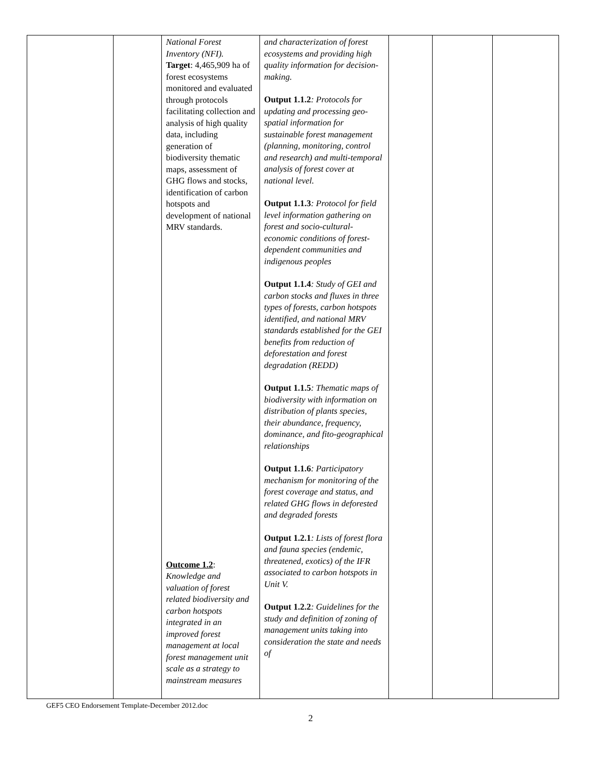| | | National Forest Inventory (NFI). Target : 4,465,909 ha of forest ecosystems monitored and evaluated through protocols facilitating collection and analysis of high quality data, including generation of biodiversity thematic maps, assessment of GHG flows and stocks, identification of carbon hotspots and development of national MRV standards. Outcome 1.2 : Knowledge and valuation of forest related biodiversity and carbon hotspots integrated in an improved forest management at local forest management unit scale as a strategy to mainstream measures | and characterization of forest ecosystems and providing high quality information for decision-making. Output 1.1.2 : Protocols for updating and processing geo-spatial information for sustainable forest management (planning, monitoring, control and research) and multi-temporal analysis of forest cover at national level. Output 1.1.3 : Protocol for field level information gathering on forest and socio-cultural-economic conditions of forest-dependent communities and indigenous peoples Output 1.1.4 : Study of GEI and carbon stocks and fluxes in three types of forests, carbon hotspots identified, and national MRV standards established for the GEI benefits from reduction of deforestation and forest degradation (REDD) Output 1.1.5 : Thematic maps of biodiversity with information on distribution of plants species, their abundance, frequency, dominance, and fito-geographical relationships Output 1.1.6 : Participatory mechanism for monitoring of the forest coverage and status, and related GHG flows in deforested and degraded forests Output 1.2.1 : Lists of forest flora and fauna species (endemic, threatened, exotics) of the IFR associated to carbon hotspots in Unit V. Output 1.2.2 : Guidelines for the study and definition of zoning of management units taking into consideration the state and needs of | | | |
GEF5 CEO Endorsement Template-December 2012.doc
2